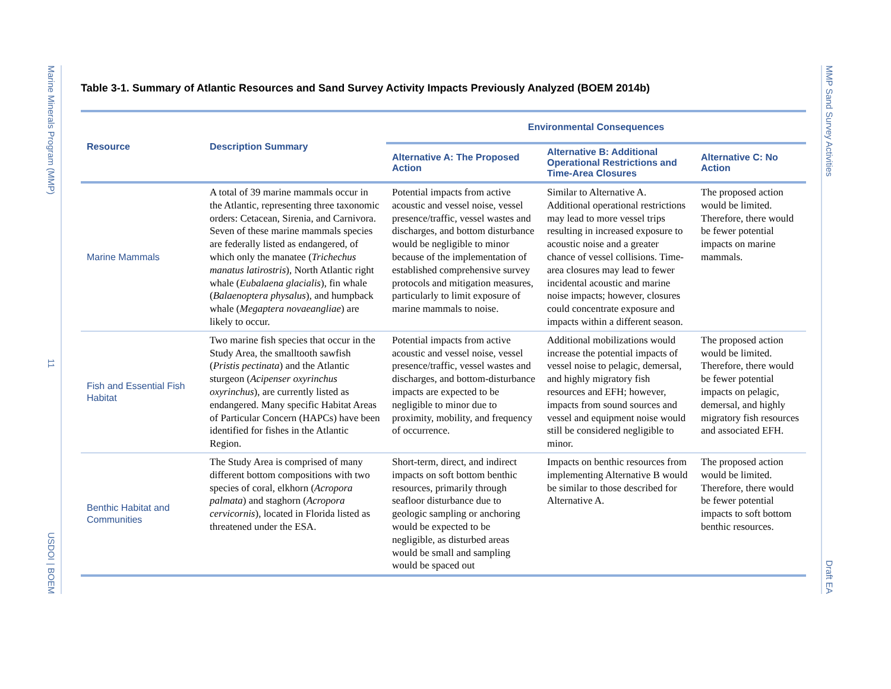Marine Minerals Program (MMP) 11 USDOI | BOEM
MMP Sand Survey Activities Draft EA
Table 3-1. Summary of Atlantic Resources and Sand Survey Activity Impacts Previously Analyzed (BOEM 2014b)
| Resource | Description Summary | Environmental Consequences | | |
| --- | --- | --- | --- | --- |
| | | Alternative A: The Proposed Action | Alternative B: Additional Operational Restrictions and Time-Area Closures | Alternative C: No Action |
| Marine Mammals | A total of 39 marine mammals occur in the Atlantic, representing three taxonomic orders: Cetacean, Sirenia, and Carnivora. Seven of these marine mammals species are federally listed as endangered, of which only the manatee ( Trichechus manatus latirostris ), North Atlantic right whale ( Eubalaena glacialis ), fin whale ( Balaenoptera physalus ), and humpback whale ( Megaptera novaeangliae ) are likely to occur. | Potential impacts from active acoustic and vessel noise, vessel presence/traffic, vessel wastes and discharges, and bottom disturbance would be negligible to minor because of the implementation of established comprehensive survey protocols and mitigation measures, particularly to limit exposure of marine mammals to noise. | Similar to Alternative A. Additional operational restrictions may lead to more vessel trips resulting in increased exposure to acoustic noise and a greater chance of vessel collisions. Time-area closures may lead to fewer incidental acoustic and marine noise impacts; however, closures could concentrate exposure and impacts within a different season. | The proposed action would be limited. Therefore, there would be fewer potential impacts on marine mammals. |
| Fish and Essential Fish Habitat | Two marine fish species that occur in the Study Area, the smalltooth sawfish ( Pristis pectinata ) and the Atlantic sturgeon ( Acipenser oxyrinchus oxyrinchus ), are currently listed as endangered. Many specific Habitat Areas of Particular Concern (HAPCs) have been identified for fishes in the Atlantic Region. | Potential impacts from active acoustic and vessel noise, vessel presence/traffic, vessel wastes and discharges, and bottom-disturbance impacts are expected to be negligible to minor due to proximity, mobility, and frequency of occurrence. | Additional mobilizations would increase the potential impacts of vessel noise to pelagic, demersal, and highly migratory fish resources and EFH; however, impacts from sound sources and vessel and equipment noise would still be considered negligible to minor. | The proposed action would be limited. Therefore, there would be fewer potential impacts on pelagic, demersal, and highly migratory fish resources and associated EFH. |
| Benthic Habitat and Communities | The Study Area is comprised of many different bottom compositions with two species of coral, elkhorn ( Acropora palmata ) and staghorn ( Acropora cervicornis ), located in Florida listed as threatened under the ESA. | Short-term, direct, and indirect impacts on soft bottom benthic resources, primarily through seafloor disturbance due to geologic sampling or anchoring would be expected to be negligible, as disturbed areas would be small and sampling would be spaced out | Impacts on benthic resources from implementing Alternative B would be similar to those described for Alternative A. | The proposed action would be limited. Therefore, there would be fewer potential impacts to soft bottom benthic resources. |